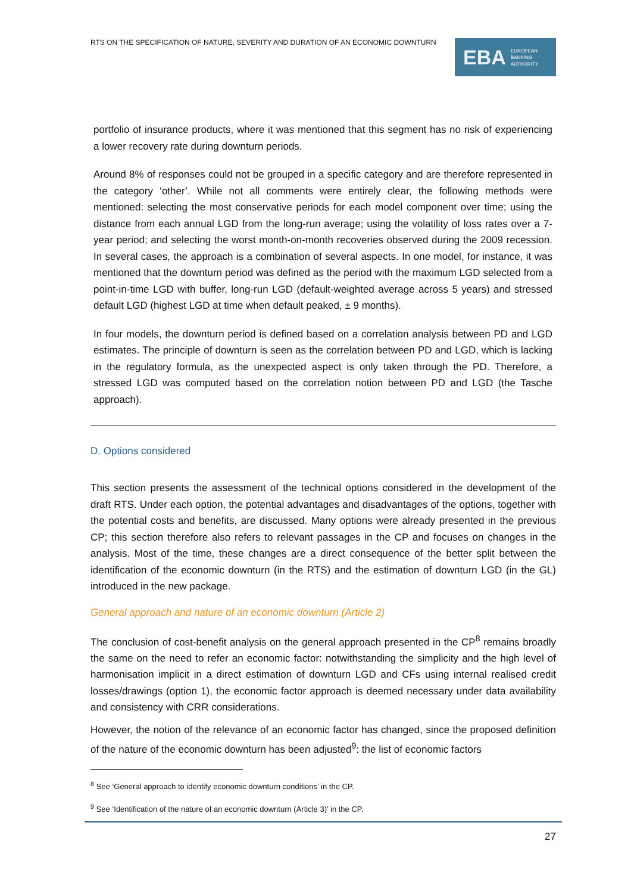RTS ON THE SPECIFICATION OF NATURE, SEVERITY AND DURATION OF AN ECONOMIC DOWNTURN
EBA EUROPEAN
BANKING
AUTHORITY
portfolio of insurance products, where it was mentioned that this segment has no risk of experiencing a lower recovery rate during downturn periods.
Around 8% of responses could not be grouped in a specific category and are therefore represented in the category ‘other’. While not all comments were entirely clear, the following methods were mentioned: selecting the most conservative periods for each model component over time; using the distance from each annual LGD from the long-run average; using the volatility of loss rates over a 7-year period; and selecting the worst month-on-month recoveries observed during the 2009 recession. In several cases, the approach is a combination of several aspects. In one model, for instance, it was mentioned that the downturn period was defined as the period with the maximum LGD selected from a point-in-time LGD with buffer, long-run LGD (default-weighted average across 5 years) and stressed default LGD (highest LGD at time when default peaked, ± 9 months).
In four models, the downturn period is defined based on a correlation analysis between PD and LGD estimates. The principle of downturn is seen as the correlation between PD and LGD, which is lacking in the regulatory formula, as the unexpected aspect is only taken through the PD. Therefore, a stressed LGD was computed based on the correlation notion between PD and LGD (the Tasche approach).
D. Options considered
This section presents the assessment of the technical options considered in the development of the draft RTS. Under each option, the potential advantages and disadvantages of the options, together with the potential costs and benefits, are discussed. Many options were already presented in the previous CP; this section therefore also refers to relevant passages in the CP and focuses on changes in the analysis. Most of the time, these changes are a direct consequence of the better split between the identification of the economic downturn (in the RTS) and the estimation of downturn LGD (in the GL) introduced in the new package.
General approach and nature of an economic downturn (Article 2)
The conclusion of cost-benefit analysis on the general approach presented in the CP<sup>8</sup> remains broadly the same on the need to refer an economic factor: notwithstanding the simplicity and the high level of harmonisation implicit in a direct estimation of downturn LGD and CFs using internal realised credit losses/drawings (option 1), the economic factor approach is deemed necessary under data availability and consistency with CRR considerations.
However, the notion of the relevance of an economic factor has changed, since the proposed definition of the nature of the economic downturn has been adjusted<sup>9</sup>: the list of economic factors
<sup>8</sup> See ‘General approach to identify economic downturn conditions’ in the CP.
<sup>9</sup> See ‘Identification of the nature of an economic downturn (Article 3)’ in the CP.
27